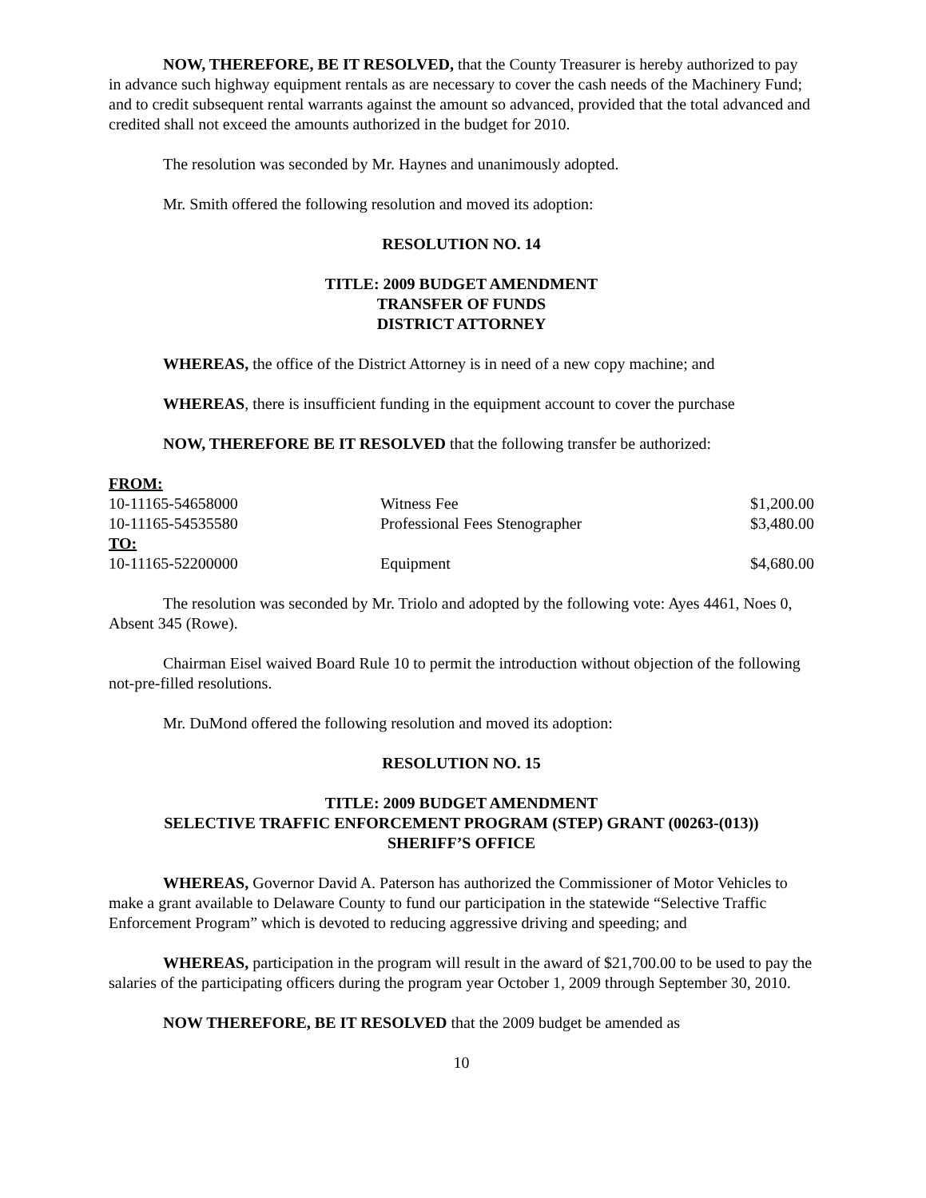NOW, THEREFORE, BE IT RESOLVED, that the County Treasurer is hereby authorized to pay in advance such highway equipment rentals as are necessary to cover the cash needs of the Machinery Fund; and to credit subsequent rental warrants against the amount so advanced, provided that the total advanced and credited shall not exceed the amounts authorized in the budget for 2010.
The resolution was seconded by Mr. Haynes and unanimously adopted.
Mr. Smith offered the following resolution and moved its adoption:
RESOLUTION NO. 14
TITLE: 2009 BUDGET AMENDMENT
TRANSFER OF FUNDS
DISTRICT ATTORNEY
WHEREAS, the office of the District Attorney is in need of a new copy machine; and
WHEREAS, there is insufficient funding in the equipment account to cover the purchase
NOW, THEREFORE BE IT RESOLVED that the following transfer be authorized:
| FROM: | | |
| 10-11165-54658000 | Witness Fee | $1,200.00 |
| 10-11165-54535580 | Professional Fees Stenographer | $3,480.00 |
| TO: | | |
| 10-11165-52200000 | Equipment | $4,680.00 |
The resolution was seconded by Mr. Triolo and adopted by the following vote: Ayes 4461, Noes 0, Absent 345 (Rowe).
Chairman Eisel waived Board Rule 10 to permit the introduction without objection of the following not-pre-filled resolutions.
Mr. DuMond offered the following resolution and moved its adoption:
RESOLUTION NO. 15
TITLE: 2009 BUDGET AMENDMENT
SELECTIVE TRAFFIC ENFORCEMENT PROGRAM (STEP) GRANT (00263-(013))
SHERIFF’S OFFICE
WHEREAS, Governor David A. Paterson has authorized the Commissioner of Motor Vehicles to make a grant available to Delaware County to fund our participation in the statewide “Selective Traffic Enforcement Program” which is devoted to reducing aggressive driving and speeding; and
WHEREAS, participation in the program will result in the award of $21,700.00 to be used to pay the salaries of the participating officers during the program year October 1, 2009 through September 30, 2010.
NOW THEREFORE, BE IT RESOLVED that the 2009 budget be amended as
10